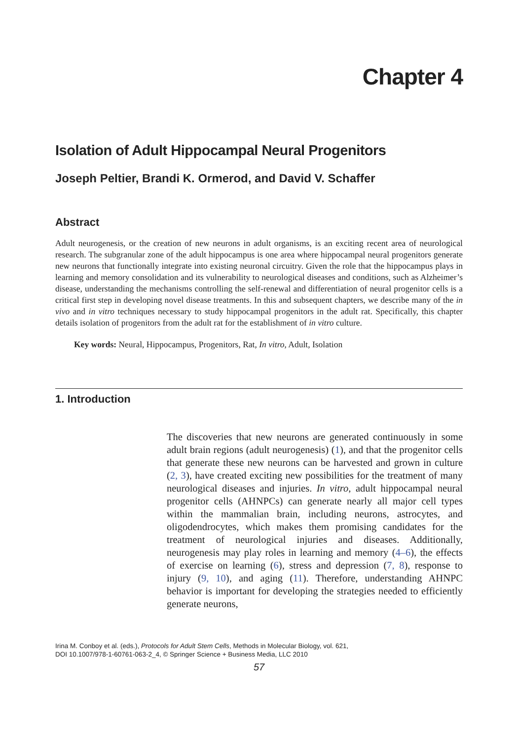Chapter 4
Isolation of Adult Hippocampal Neural Progenitors
Joseph Peltier, Brandi K. Ormerod, and David V. Schaffer
Abstract
Adult neurogenesis, or the creation of new neurons in adult organisms, is an exciting recent area of neurological research. The subgranular zone of the adult hippocampus is one area where hippocampal neural progenitors generate new neurons that functionally integrate into existing neuronal circuitry. Given the role that the hippocampus plays in learning and memory consolidation and its vulnerability to neurological diseases and conditions, such as Alzheimer’s disease, understanding the mechanisms controlling the self-renewal and differentiation of neural progenitor cells is a critical first step in developing novel disease treatments. In this and subsequent chapters, we describe many of the in vivo and in vitro techniques necessary to study hippocampal progenitors in the adult rat. Specifically, this chapter details isolation of progenitors from the adult rat for the establishment of in vitro culture.
Key words: Neural, Hippocampus, Progenitors, Rat, In vitro, Adult, Isolation
1. Introduction
The discoveries that new neurons are generated continuously in some adult brain regions (adult neurogenesis) (1), and that the progenitor cells that generate these new neurons can be harvested and grown in culture (2, 3), have created exciting new possibilities for the treatment of many neurological diseases and injuries. In vitro, adult hippocampal neural progenitor cells (AHNPCs) can generate nearly all major cell types within the mammalian brain, including neurons, astrocytes, and oligodendrocytes, which makes them promising candidates for the treatment of neurological injuries and diseases. Additionally, neurogenesis may play roles in learning and memory (4–6), the effects of exercise on learning (6), stress and depression (7, 8), response to injury (9, 10), and aging (11). Therefore, understanding AHNPC behavior is important for developing the strategies needed to efficiently generate neurons,
Irina M. Conboy et al. (eds.), Protocols for Adult Stem Cells, Methods in Molecular Biology, vol. 621,
DOI 10.1007/978-1-60761-063-2_4, © Springer Science + Business Media, LLC 2010
57